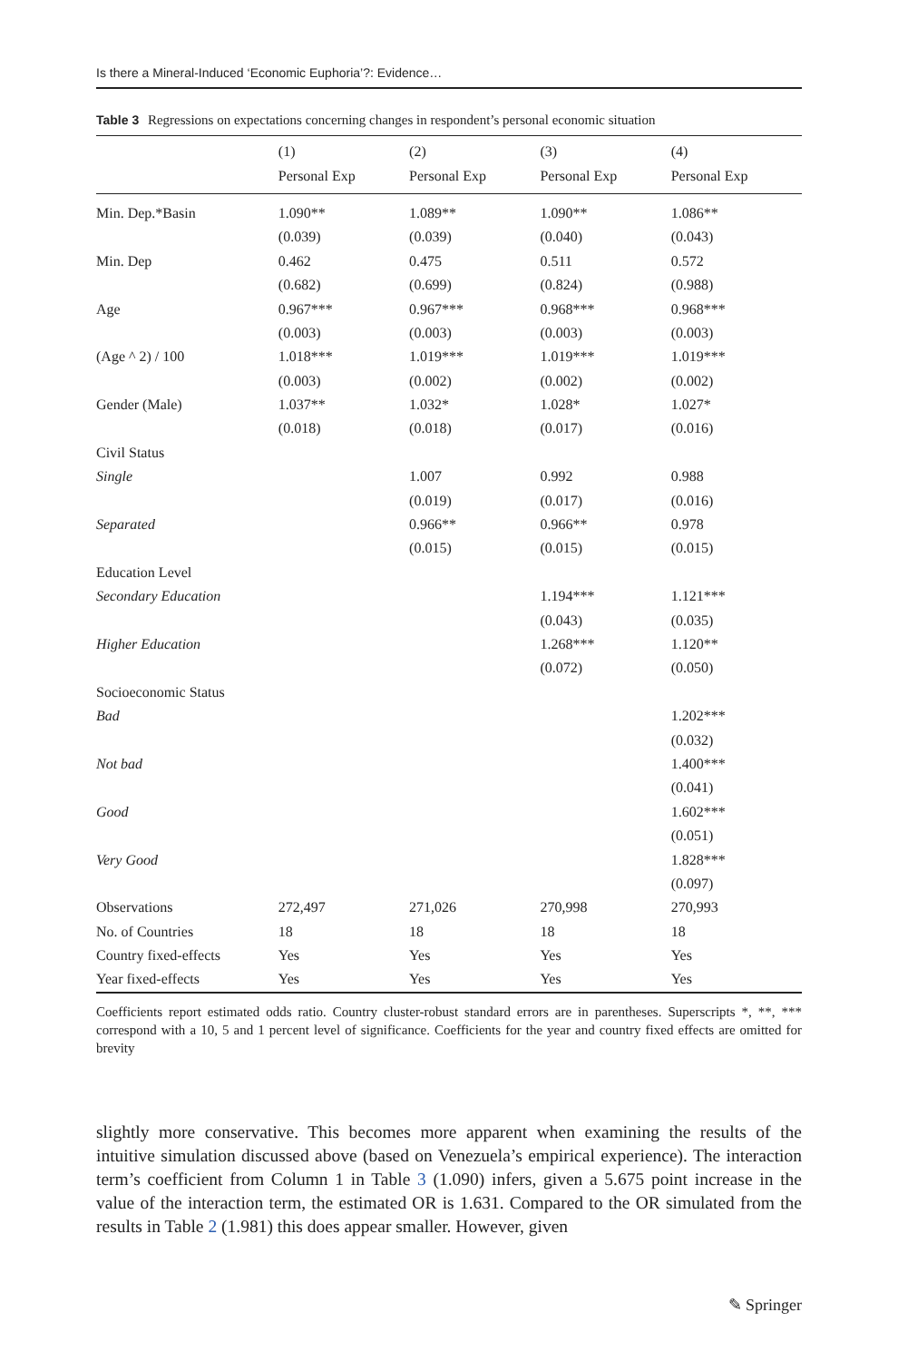Is there a Mineral-Induced ‘Economic Euphoria’?: Evidence…
Table 3 Regressions on expectations concerning changes in respondent’s personal economic situation
| | (1) | (2) | (3) | (4) |
| --- | --- | --- | --- | --- |
| | Personal Exp | Personal Exp | Personal Exp | Personal Exp |
| Min. Dep.*Basin | 1.090** | 1.089** | 1.090** | 1.086** |
| | (0.039) | (0.039) | (0.040) | (0.043) |
| Min. Dep | 0.462 | 0.475 | 0.511 | 0.572 |
| | (0.682) | (0.699) | (0.824) | (0.988) |
| Age | 0.967*** | 0.967*** | 0.968*** | 0.968*** |
| | (0.003) | (0.003) | (0.003) | (0.003) |
| (Age ^ 2) / 100 | 1.018*** | 1.019*** | 1.019*** | 1.019*** |
| | (0.003) | (0.002) | (0.002) | (0.002) |
| Gender (Male) | 1.037** | 1.032* | 1.028* | 1.027* |
| | (0.018) | (0.018) | (0.017) | (0.016) |
| Civil Status | | | | |
| Single | | 1.007 | 0.992 | 0.988 |
| | | (0.019) | (0.017) | (0.016) |
| Separated | | 0.966** | 0.966** | 0.978 |
| | | (0.015) | (0.015) | (0.015) |
| Education Level | | | | |
| Secondary Education | | | 1.194*** | 1.121*** |
| | | | (0.043) | (0.035) |
| Higher Education | | | 1.268*** | 1.120** |
| | | | (0.072) | (0.050) |
| Socioeconomic Status | | | | |
| Bad | | | | 1.202*** |
| | | | | (0.032) |
| Not bad | | | | 1.400*** |
| | | | | (0.041) |
| Good | | | | 1.602*** |
| | | | | (0.051) |
| Very Good | | | | 1.828*** |
| | | | | (0.097) |
| Observations | 272,497 | 271,026 | 270,998 | 270,993 |
| No. of Countries | 18 | 18 | 18 | 18 |
| Country fixed-effects | Yes | Yes | Yes | Yes |
| Year fixed-effects | Yes | Yes | Yes | Yes |
Coefficients report estimated odds ratio. Country cluster-robust standard errors are in parentheses. Superscripts *, **, *** correspond with a 10, 5 and 1 percent level of significance. Coefficients for the year and country fixed effects are omitted for brevity
slightly more conservative. This becomes more apparent when examining the results of the intuitive simulation discussed above (based on Venezuela’s empirical experience). The interaction term’s coefficient from Column 1 in Table 3 (1.090) infers, given a 5.675 point increase in the value of the interaction term, the estimated OR is 1.631. Compared to the OR simulated from the results in Table 2 (1.981) this does appear smaller. However, given
✎ Springer